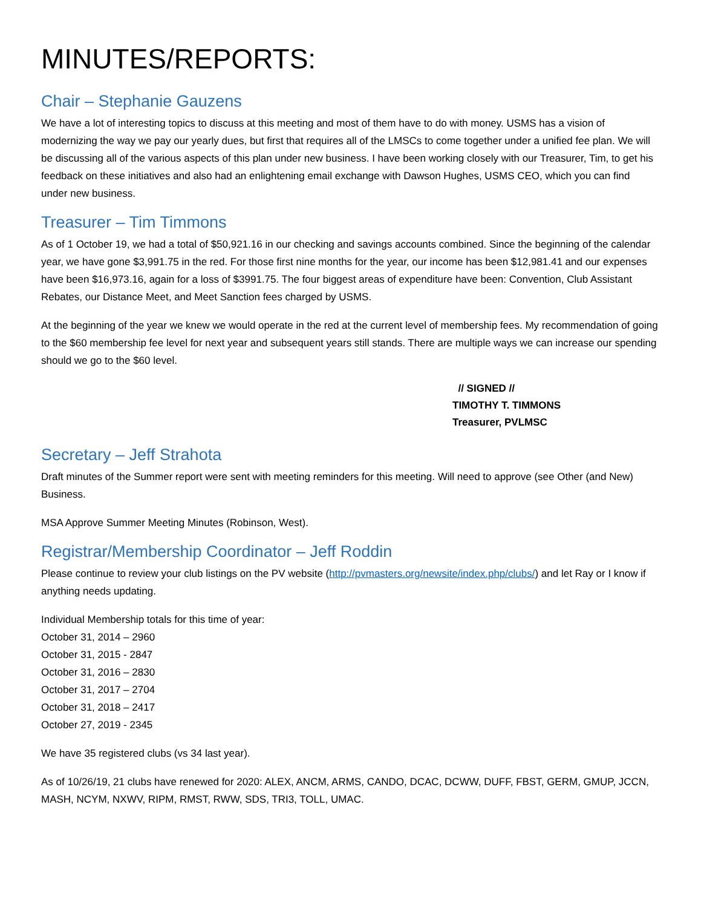MINUTES/REPORTS:
Chair – Stephanie Gauzens
We have a lot of interesting topics to discuss at this meeting and most of them have to do with money. USMS has a vision of modernizing the way we pay our yearly dues, but first that requires all of the LMSCs to come together under a unified fee plan. We will be discussing all of the various aspects of this plan under new business. I have been working closely with our Treasurer, Tim, to get his feedback on these initiatives and also had an enlightening email exchange with Dawson Hughes, USMS CEO, which you can find under new business.
Treasurer – Tim Timmons
As of 1 October 19, we had a total of $50,921.16 in our checking and savings accounts combined. Since the beginning of the calendar year, we have gone $3,991.75 in the red. For those first nine months for the year, our income has been $12,981.41 and our expenses have been $16,973.16, again for a loss of $3991.75. The four biggest areas of expenditure have been: Convention, Club Assistant Rebates, our Distance Meet, and Meet Sanction fees charged by USMS.
At the beginning of the year we knew we would operate in the red at the current level of membership fees. My recommendation of going to the $60 membership fee level for next year and subsequent years still stands. There are multiple ways we can increase our spending should we go to the $60 level.
// SIGNED //
TIMOTHY T. TIMMONS
Treasurer, PVLMSC
Secretary – Jeff Strahota
Draft minutes of the Summer report were sent with meeting reminders for this meeting. Will need to approve (see Other (and New) Business.
MSA Approve Summer Meeting Minutes (Robinson, West).
Registrar/Membership Coordinator – Jeff Roddin
Please continue to review your club listings on the PV website (http://pvmasters.org/newsite/index.php/clubs/) and let Ray or I know if anything needs updating.
Individual Membership totals for this time of year:
October 31, 2014 – 2960
October 31, 2015 - 2847
October 31, 2016 – 2830
October 31, 2017 – 2704
October 31, 2018 – 2417
October 27, 2019 - 2345
We have 35 registered clubs (vs 34 last year).
As of 10/26/19, 21 clubs have renewed for 2020: ALEX, ANCM, ARMS, CANDO, DCAC, DCWW, DUFF, FBST, GERM, GMUP, JCCN, MASH, NCYM, NXWV, RIPM, RMST, RWW, SDS, TRI3, TOLL, UMAC.